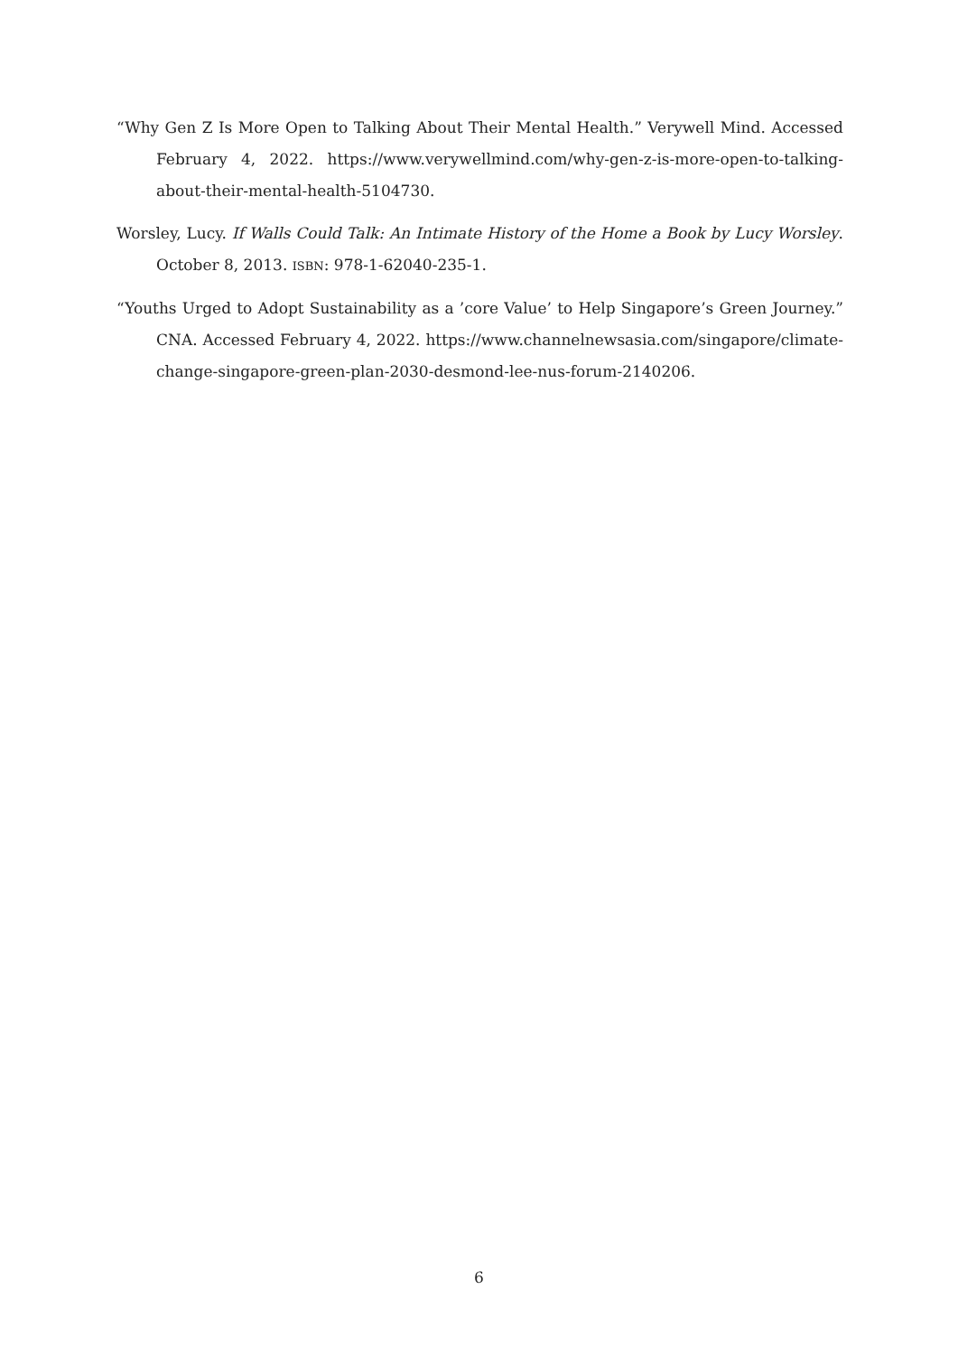“Why Gen Z Is More Open to Talking About Their Mental Health.” Verywell Mind. Accessed February 4, 2022. https://www.verywellmind.com/why-gen-z-is-more-open-to-talking-about-their-mental-health-5104730.
Worsley, Lucy. If Walls Could Talk: An Intimate History of the Home a Book by Lucy Worsley. October 8, 2013. ISBN: 978-1-62040-235-1.
“Youths Urged to Adopt Sustainability as a ’core Value’ to Help Singapore’s Green Journey.” CNA. Accessed February 4, 2022. https://www.channelnewsasia.com/singapore/climate-change-singapore-green-plan-2030-desmond-lee-nus-forum-2140206.
6